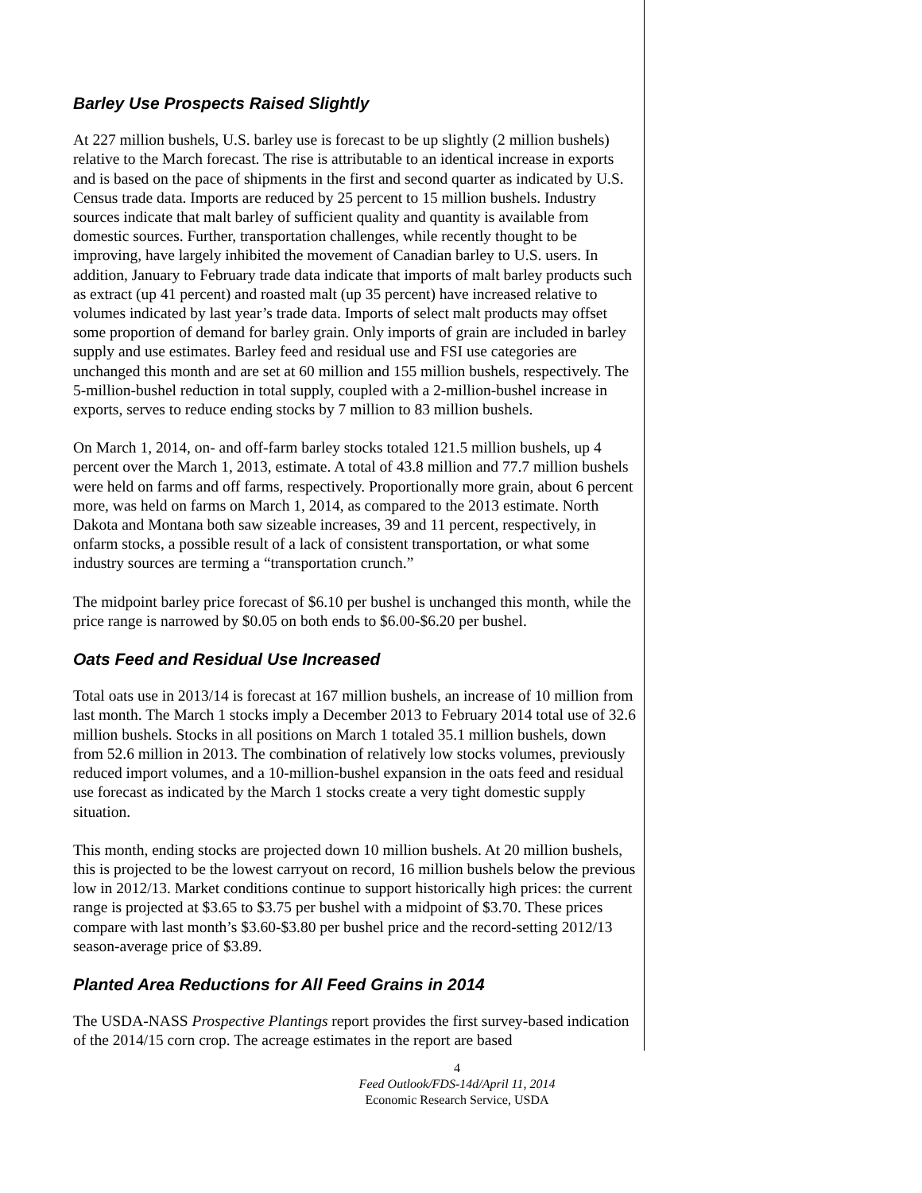Barley Use Prospects Raised Slightly
At 227 million bushels, U.S. barley use is forecast to be up slightly (2 million bushels) relative to the March forecast. The rise is attributable to an identical increase in exports and is based on the pace of shipments in the first and second quarter as indicated by U.S. Census trade data. Imports are reduced by 25 percent to 15 million bushels. Industry sources indicate that malt barley of sufficient quality and quantity is available from domestic sources. Further, transportation challenges, while recently thought to be improving, have largely inhibited the movement of Canadian barley to U.S. users. In addition, January to February trade data indicate that imports of malt barley products such as extract (up 41 percent) and roasted malt (up 35 percent) have increased relative to volumes indicated by last year’s trade data. Imports of select malt products may offset some proportion of demand for barley grain. Only imports of grain are included in barley supply and use estimates. Barley feed and residual use and FSI use categories are unchanged this month and are set at 60 million and 155 million bushels, respectively. The 5-million-bushel reduction in total supply, coupled with a 2-million-bushel increase in exports, serves to reduce ending stocks by 7 million to 83 million bushels.
On March 1, 2014, on- and off-farm barley stocks totaled 121.5 million bushels, up 4 percent over the March 1, 2013, estimate. A total of 43.8 million and 77.7 million bushels were held on farms and off farms, respectively. Proportionally more grain, about 6 percent more, was held on farms on March 1, 2014, as compared to the 2013 estimate. North Dakota and Montana both saw sizeable increases, 39 and 11 percent, respectively, in onfarm stocks, a possible result of a lack of consistent transportation, or what some industry sources are terming a “transportation crunch.”
The midpoint barley price forecast of $6.10 per bushel is unchanged this month, while the price range is narrowed by $0.05 on both ends to $6.00-$6.20 per bushel.
Oats Feed and Residual Use Increased
Total oats use in 2013/14 is forecast at 167 million bushels, an increase of 10 million from last month. The March 1 stocks imply a December 2013 to February 2014 total use of 32.6 million bushels. Stocks in all positions on March 1 totaled 35.1 million bushels, down from 52.6 million in 2013. The combination of relatively low stocks volumes, previously reduced import volumes, and a 10-million-bushel expansion in the oats feed and residual use forecast as indicated by the March 1 stocks create a very tight domestic supply situation.
This month, ending stocks are projected down 10 million bushels. At 20 million bushels, this is projected to be the lowest carryout on record, 16 million bushels below the previous low in 2012/13. Market conditions continue to support historically high prices: the current range is projected at $3.65 to $3.75 per bushel with a midpoint of $3.70. These prices compare with last month’s $3.60-$3.80 per bushel price and the record-setting 2012/13 season-average price of $3.89.
Planted Area Reductions for All Feed Grains in 2014
The USDA-NASS Prospective Plantings report provides the first survey-based indication of the 2014/15 corn crop. The acreage estimates in the report are based
4
Feed Outlook/FDS-14d/April 11, 2014
Economic Research Service, USDA